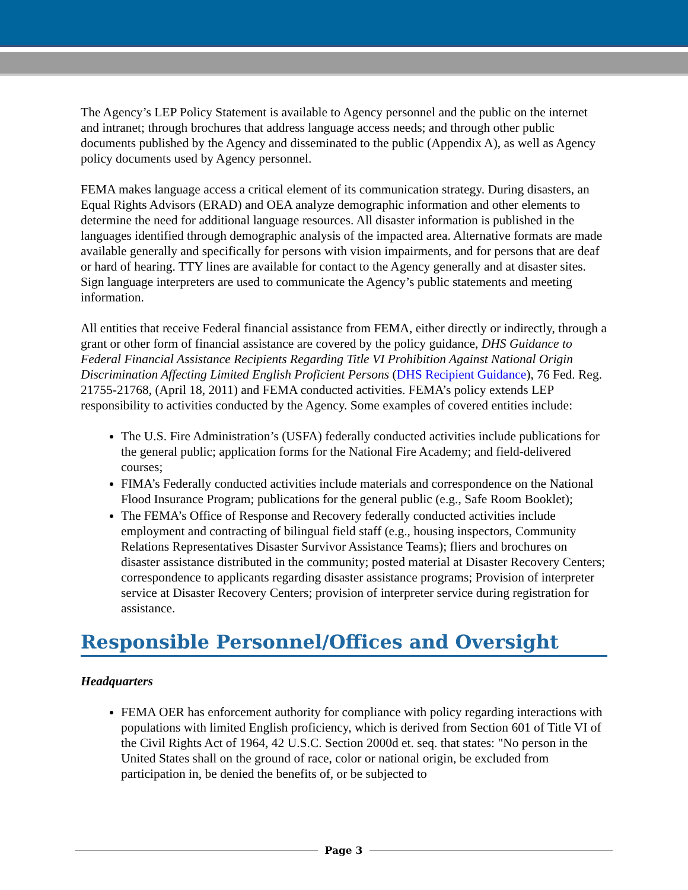The Agency’s LEP Policy Statement is available to Agency personnel and the public on the internet and intranet; through brochures that address language access needs; and through other public documents published by the Agency and disseminated to the public (Appendix A), as well as Agency policy documents used by Agency personnel.
FEMA makes language access a critical element of its communication strategy. During disasters, an Equal Rights Advisors (ERAD) and OEA analyze demographic information and other elements to determine the need for additional language resources. All disaster information is published in the languages identified through demographic analysis of the impacted area. Alternative formats are made available generally and specifically for persons with vision impairments, and for persons that are deaf or hard of hearing. TTY lines are available for contact to the Agency generally and at disaster sites. Sign language interpreters are used to communicate the Agency’s public statements and meeting information.
All entities that receive Federal financial assistance from FEMA, either directly or indirectly, through a grant or other form of financial assistance are covered by the policy guidance, DHS Guidance to Federal Financial Assistance Recipients Regarding Title VI Prohibition Against National Origin Discrimination Affecting Limited English Proficient Persons (DHS Recipient Guidance), 76 Fed. Reg. 21755-21768, (April 18, 2011) and FEMA conducted activities. FEMA’s policy extends LEP responsibility to activities conducted by the Agency. Some examples of covered entities include:
The U.S. Fire Administration’s (USFA) federally conducted activities include publications for the general public; application forms for the National Fire Academy; and field-delivered courses;
FIMA’s Federally conducted activities include materials and correspondence on the National Flood Insurance Program; publications for the general public (e.g., Safe Room Booklet);
The FEMA’s Office of Response and Recovery federally conducted activities include employment and contracting of bilingual field staff (e.g., housing inspectors, Community Relations Representatives Disaster Survivor Assistance Teams); fliers and brochures on disaster assistance distributed in the community; posted material at Disaster Recovery Centers; correspondence to applicants regarding disaster assistance programs; Provision of interpreter service at Disaster Recovery Centers; provision of interpreter service during registration for assistance.
Responsible Personnel/Offices and Oversight
Headquarters
FEMA OER has enforcement authority for compliance with policy regarding interactions with populations with limited English proficiency, which is derived from Section 601 of Title VI of the Civil Rights Act of 1964, 42 U.S.C. Section 2000d et. seq. that states: "No person in the United States shall on the ground of race, color or national origin, be excluded from participation in, be denied the benefits of, or be subjected to
Page 3